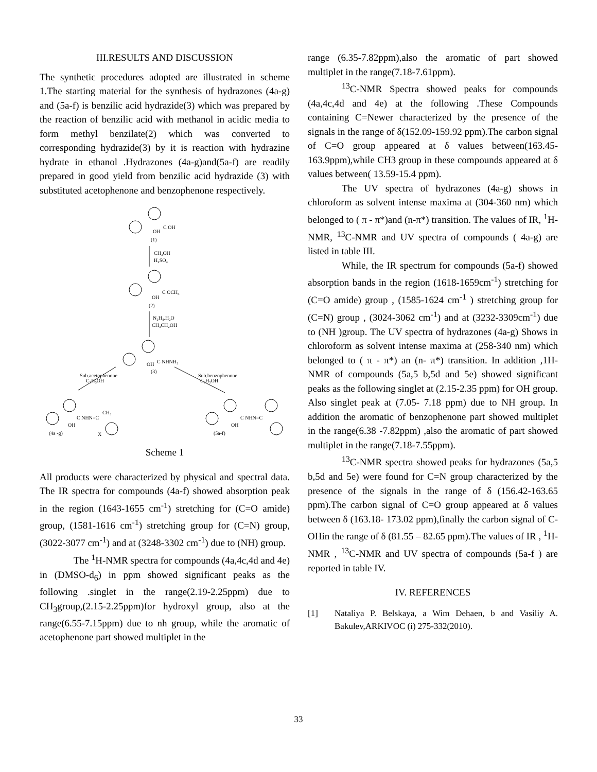III.RESULTS AND DISCUSSION
The synthetic procedures adopted are illustrated in scheme 1.The starting material for the synthesis of hydrazones (4a-g) and (5a-f) is benzilic acid hydrazide(3) which was prepared by the reaction of benzilic acid with methanol in acidic media to form methyl benzilate(2) which was converted to corresponding hydrazide(3) by it is reaction with hydrazine hydrate in ethanol .Hydrazones (4a-g)and(5a-f) are readily prepared in good yield from benzilic acid hydrazide (3) with substituted acetophenone and benzophenone respectively.
OH
C OH
(1)
CH₃OH
H₂SO₄
OH
C OCH₃
(2)
N₂H₄.H₂O
CH₃CH₂OH
OH
C NHNH₂
(3)
Sub.acetophenone
C₂H₅OH
Sub.benzophenone
C₂H₅OH
OH
C NHN=C
CH₃
(4a -g)
X
OH
C NHN=C
(5a-f)
Scheme 1
All products were characterized by physical and spectral data. The IR spectra for compounds (4a-f) showed absorption peak in the region (1643-1655 cm<sup>-1</sup>) stretching for (C=O amide) group, (1581-1616 cm<sup>-1</sup>) stretching group for (C=N) group, (3022-3077 cm<sup>-1</sup>) and at (3248-3302 cm<sup>-1</sup>) due to (NH) group.
The <sup>1</sup>H-NMR spectra for compounds (4a,4c,4d and 4e) in (DMSO-d<sub>6</sub>) in ppm showed significant peaks as the following .singlet in the range(2.19-2.25ppm) due to CH<sub>3</sub>group,(2.15-2.25ppm)for hydroxyl group, also at the range(6.55-7.15ppm) due to nh group, while the aromatic of acetophenone part showed multiplet in the
range (6.35-7.82ppm),also the aromatic of part showed multiplet in the range(7.18-7.61ppm).
<sup>13</sup>C-NMR Spectra showed peaks for compounds (4a,4c,4d and 4e) at the following .These Compounds containing C=Newer characterized by the presence of the signals in the range of δ(152.09-159.92 ppm).The carbon signal of C=O group appeared at δ values between(163.45-163.9ppm),while CH3 group in these compounds appeared at δ values between( 13.59-15.4 ppm).
The UV spectra of hydrazones (4a-g) shows in chloroform as solvent intense maxima at (304-360 nm) which belonged to ( π - π*)and (n-π*) transition. The values of IR, <sup>1</sup>H-NMR, <sup>13</sup>C-NMR and UV spectra of compounds ( 4a-g) are listed in table III.
While, the IR spectrum for compounds (5a-f) showed absorption bands in the region (1618-1659cm<sup>-1</sup>) stretching for (C=O amide) group , (1585-1624 cm<sup>-1</sup> ) stretching group for (C=N) group , (3024-3062 cm<sup>-1</sup>) and at (3232-3309cm<sup>-1</sup>) due to (NH )group. The UV spectra of hydrazones (4a-g) Shows in chloroform as solvent intense maxima at (258-340 nm) which belonged to ( π - π*) an (n- π*) transition. In addition ,1H-NMR of compounds (5a,5 b,5d and 5e) showed significant peaks as the following singlet at (2.15-2.35 ppm) for OH group. Also singlet peak at (7.05- 7.18 ppm) due to NH group. In addition the aromatic of benzophenone part showed multiplet in the range(6.38 -7.82ppm) ,also the aromatic of part showed multiplet in the range(7.18-7.55ppm).
<sup>13</sup>C-NMR spectra showed peaks for hydrazones (5a,5 b,5d and 5e) were found for C=N group characterized by the presence of the signals in the range of δ (156.42-163.65 ppm).The carbon signal of C=O group appeared at δ values between δ (163.18- 173.02 ppm),finally the carbon signal of C-OHin the range of δ (81.55 – 82.65 ppm).The values of IR , <sup>1</sup>H-NMR , <sup>13</sup>C-NMR and UV spectra of compounds (5a-f ) are reported in table IV.
IV. REFERENCES
[1] Nataliya P. Belskaya, a Wim Dehaen, b and Vasiliy A. Bakulev,ARKIVOC (i) 275-332(2010).
33